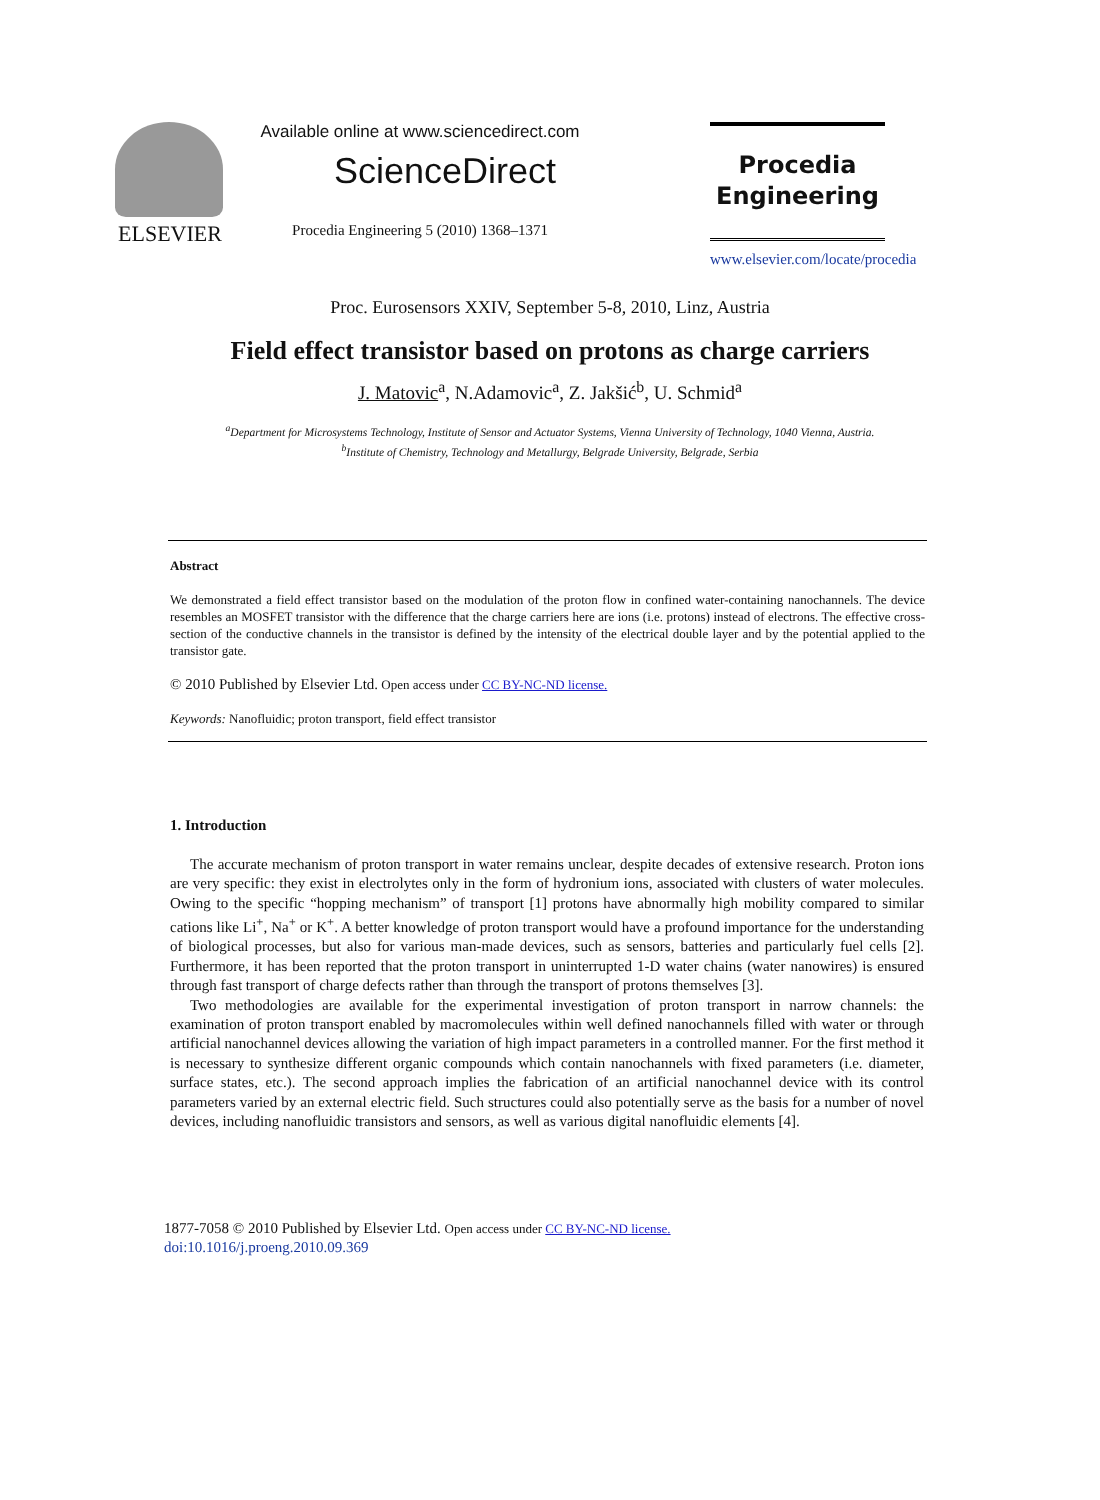ELSEVIER
Available online at www.sciencedirect.com
ScienceDirect
Procedia Engineering 5 (2010) 1368–1371
Procedia
Engineering
www.elsevier.com/locate/procedia
Proc. Eurosensors XXIV, September 5-8, 2010, Linz, Austria
Field effect transistor based on protons as charge carriers
J. Matovic<sup>a</sup>, N.Adamovic<sup>a</sup>, Z. Jakšić<sup>b</sup>, U. Schmid<sup>a</sup>
<sup>a</sup> Department for Microsystems Technology, Institute of Sensor and Actuator Systems, Vienna University of Technology, 1040 Vienna, Austria.
<sup>b</sup> Institute of Chemistry, Technology and Metallurgy, Belgrade University, Belgrade, Serbia
Abstract
We demonstrated a field effect transistor based on the modulation of the proton flow in confined water-containing nanochannels. The device resembles an MOSFET transistor with the difference that the charge carriers here are ions (i.e. protons) instead of electrons. The effective cross-section of the conductive channels in the transistor is defined by the intensity of the electrical double layer and by the potential applied to the transistor gate.
© 2010 Published by Elsevier Ltd. Open access under CC BY-NC-ND license.
Keywords: Nanofluidic; proton transport, field effect transistor
1. Introduction
The accurate mechanism of proton transport in water remains unclear, despite decades of extensive research. Proton ions are very specific: they exist in electrolytes only in the form of hydronium ions, associated with clusters of water molecules. Owing to the specific “hopping mechanism” of transport [1] protons have abnormally high mobility compared to similar cations like Li<sup>+</sup>, Na<sup>+</sup> or K<sup>+</sup>. A better knowledge of proton transport would have a profound importance for the understanding of biological processes, but also for various man-made devices, such as sensors, batteries and particularly fuel cells [2]. Furthermore, it has been reported that the proton transport in uninterrupted 1-D water chains (water nanowires) is ensured through fast transport of charge defects rather than through the transport of protons themselves [3].
Two methodologies are available for the experimental investigation of proton transport in narrow channels: the examination of proton transport enabled by macromolecules within well defined nanochannels filled with water or through artificial nanochannel devices allowing the variation of high impact parameters in a controlled manner. For the first method it is necessary to synthesize different organic compounds which contain nanochannels with fixed parameters (i.e. diameter, surface states, etc.). The second approach implies the fabrication of an artificial nanochannel device with its control parameters varied by an external electric field. Such structures could also potentially serve as the basis for a number of novel devices, including nanofluidic transistors and sensors, as well as various digital nanofluidic elements [4].
1877-7058 © 2010 Published by Elsevier Ltd. Open access under CC BY-NC-ND license.
doi:10.1016/j.proeng.2010.09.369